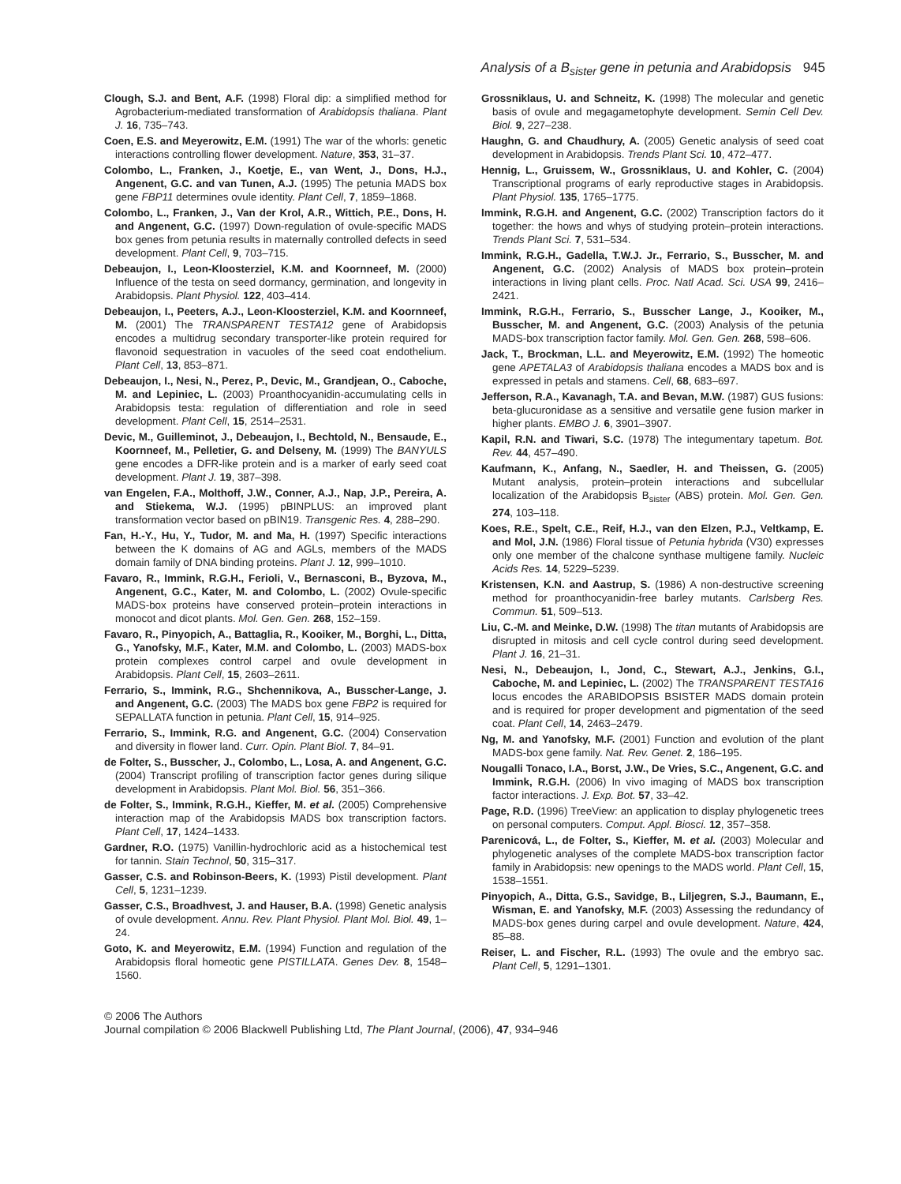Analysis of a B<sub>sister</sub> gene in petunia and Arabidopsis 945
Clough, S.J. and Bent, A.F. (1998) Floral dip: a simplified method for Agrobacterium-mediated transformation of Arabidopsis thaliana. Plant J. 16, 735–743.
Coen, E.S. and Meyerowitz, E.M. (1991) The war of the whorls: genetic interactions controlling flower development. Nature, 353, 31–37.
Colombo, L., Franken, J., Koetje, E., van Went, J., Dons, H.J., Angenent, G.C. and van Tunen, A.J. (1995) The petunia MADS box gene FBP11 determines ovule identity. Plant Cell, 7, 1859–1868.
Colombo, L., Franken, J., Van der Krol, A.R., Wittich, P.E., Dons, H. and Angenent, G.C. (1997) Down-regulation of ovule-specific MADS box genes from petunia results in maternally controlled defects in seed development. Plant Cell, 9, 703–715.
Debeaujon, I., Leon-Kloosterziel, K.M. and Koornneef, M. (2000) Influence of the testa on seed dormancy, germination, and longevity in Arabidopsis. Plant Physiol. 122, 403–414.
Debeaujon, I., Peeters, A.J., Leon-Kloosterziel, K.M. and Koornneef, M. (2001) The TRANSPARENT TESTA12 gene of Arabidopsis encodes a multidrug secondary transporter-like protein required for flavonoid sequestration in vacuoles of the seed coat endothelium. Plant Cell, 13, 853–871.
Debeaujon, I., Nesi, N., Perez, P., Devic, M., Grandjean, O., Caboche, M. and Lepiniec, L. (2003) Proanthocyanidin-accumulating cells in Arabidopsis testa: regulation of differentiation and role in seed development. Plant Cell, 15, 2514–2531.
Devic, M., Guilleminot, J., Debeaujon, I., Bechtold, N., Bensaude, E., Koornneef, M., Pelletier, G. and Delseny, M. (1999) The BANYULS gene encodes a DFR-like protein and is a marker of early seed coat development. Plant J. 19, 387–398.
van Engelen, F.A., Molthoff, J.W., Conner, A.J., Nap, J.P., Pereira, A. and Stiekema, W.J. (1995) pBINPLUS: an improved plant transformation vector based on pBIN19. Transgenic Res. 4, 288–290.
Fan, H.-Y., Hu, Y., Tudor, M. and Ma, H. (1997) Specific interactions between the K domains of AG and AGLs, members of the MADS domain family of DNA binding proteins. Plant J. 12, 999–1010.
Favaro, R., Immink, R.G.H., Ferioli, V., Bernasconi, B., Byzova, M., Angenent, G.C., Kater, M. and Colombo, L. (2002) Ovule-specific MADS-box proteins have conserved protein–protein interactions in monocot and dicot plants. Mol. Gen. Gen. 268, 152–159.
Favaro, R., Pinyopich, A., Battaglia, R., Kooiker, M., Borghi, L., Ditta, G., Yanofsky, M.F., Kater, M.M. and Colombo, L. (2003) MADS-box protein complexes control carpel and ovule development in Arabidopsis. Plant Cell, 15, 2603–2611.
Ferrario, S., Immink, R.G., Shchennikova, A., Busscher-Lange, J. and Angenent, G.C. (2003) The MADS box gene FBP2 is required for SEPALLATA function in petunia. Plant Cell, 15, 914–925.
Ferrario, S., Immink, R.G. and Angenent, G.C. (2004) Conservation and diversity in flower land. Curr. Opin. Plant Biol. 7, 84–91.
de Folter, S., Busscher, J., Colombo, L., Losa, A. and Angenent, G.C. (2004) Transcript profiling of transcription factor genes during silique development in Arabidopsis. Plant Mol. Biol. 56, 351–366.
de Folter, S., Immink, R.G.H., Kieffer, M. et al. (2005) Comprehensive interaction map of the Arabidopsis MADS box transcription factors. Plant Cell, 17, 1424–1433.
Gardner, R.O. (1975) Vanillin-hydrochloric acid as a histochemical test for tannin. Stain Technol, 50, 315–317.
Gasser, C.S. and Robinson-Beers, K. (1993) Pistil development. Plant Cell, 5, 1231–1239.
Gasser, C.S., Broadhvest, J. and Hauser, B.A. (1998) Genetic analysis of ovule development. Annu. Rev. Plant Physiol. Plant Mol. Biol. 49, 1–24.
Goto, K. and Meyerowitz, E.M. (1994) Function and regulation of the Arabidopsis floral homeotic gene PISTILLATA. Genes Dev. 8, 1548–1560.
Grossniklaus, U. and Schneitz, K. (1998) The molecular and genetic basis of ovule and megagametophyte development. Semin Cell Dev. Biol. 9, 227–238.
Haughn, G. and Chaudhury, A. (2005) Genetic analysis of seed coat development in Arabidopsis. Trends Plant Sci. 10, 472–477.
Hennig, L., Gruissem, W., Grossniklaus, U. and Kohler, C. (2004) Transcriptional programs of early reproductive stages in Arabidopsis. Plant Physiol. 135, 1765–1775.
Immink, R.G.H. and Angenent, G.C. (2002) Transcription factors do it together: the hows and whys of studying protein–protein interactions. Trends Plant Sci. 7, 531–534.
Immink, R.G.H., Gadella, T.W.J. Jr., Ferrario, S., Busscher, M. and Angenent, G.C. (2002) Analysis of MADS box protein–protein interactions in living plant cells. Proc. Natl Acad. Sci. USA 99, 2416–2421.
Immink, R.G.H., Ferrario, S., Busscher Lange, J., Kooiker, M., Busscher, M. and Angenent, G.C. (2003) Analysis of the petunia MADS-box transcription factor family. Mol. Gen. Gen. 268, 598–606.
Jack, T., Brockman, L.L. and Meyerowitz, E.M. (1992) The homeotic gene APETALA3 of Arabidopsis thaliana encodes a MADS box and is expressed in petals and stamens. Cell, 68, 683–697.
Jefferson, R.A., Kavanagh, T.A. and Bevan, M.W. (1987) GUS fusions: beta-glucuronidase as a sensitive and versatile gene fusion marker in higher plants. EMBO J. 6, 3901–3907.
Kapil, R.N. and Tiwari, S.C. (1978) The integumentary tapetum. Bot. Rev. 44, 457–490.
Kaufmann, K., Anfang, N., Saedler, H. and Theissen, G. (2005) Mutant analysis, protein–protein interactions and subcellular localization of the Arabidopsis B<sub>sister</sub> (ABS) protein. Mol. Gen. Gen. 274, 103–118.
Koes, R.E., Spelt, C.E., Reif, H.J., van den Elzen, P.J., Veltkamp, E. and Mol, J.N. (1986) Floral tissue of Petunia hybrida (V30) expresses only one member of the chalcone synthase multigene family. Nucleic Acids Res. 14, 5229–5239.
Kristensen, K.N. and Aastrup, S. (1986) A non-destructive screening method for proanthocyanidin-free barley mutants. Carlsberg Res. Commun. 51, 509–513.
Liu, C.-M. and Meinke, D.W. (1998) The titan mutants of Arabidopsis are disrupted in mitosis and cell cycle control during seed development. Plant J. 16, 21–31.
Nesi, N., Debeaujon, I., Jond, C., Stewart, A.J., Jenkins, G.I., Caboche, M. and Lepiniec, L. (2002) The TRANSPARENT TESTA16 locus encodes the ARABIDOPSIS BSISTER MADS domain protein and is required for proper development and pigmentation of the seed coat. Plant Cell, 14, 2463–2479.
Ng, M. and Yanofsky, M.F. (2001) Function and evolution of the plant MADS-box gene family. Nat. Rev. Genet. 2, 186–195.
Nougalli Tonaco, I.A., Borst, J.W., De Vries, S.C., Angenent, G.C. and Immink, R.G.H. (2006) In vivo imaging of MADS box transcription factor interactions. J. Exp. Bot. 57, 33–42.
Page, R.D. (1996) TreeView: an application to display phylogenetic trees on personal computers. Comput. Appl. Biosci. 12, 357–358.
Parenicová, L., de Folter, S., Kieffer, M. et al. (2003) Molecular and phylogenetic analyses of the complete MADS-box transcription factor family in Arabidopsis: new openings to the MADS world. Plant Cell, 15, 1538–1551.
Pinyopich, A., Ditta, G.S., Savidge, B., Liljegren, S.J., Baumann, E., Wisman, E. and Yanofsky, M.F. (2003) Assessing the redundancy of MADS-box genes during carpel and ovule development. Nature, 424, 85–88.
Reiser, L. and Fischer, R.L. (1993) The ovule and the embryo sac. Plant Cell, 5, 1291–1301.
© 2006 The Authors
Journal compilation © 2006 Blackwell Publishing Ltd, The Plant Journal, (2006), 47, 934–946